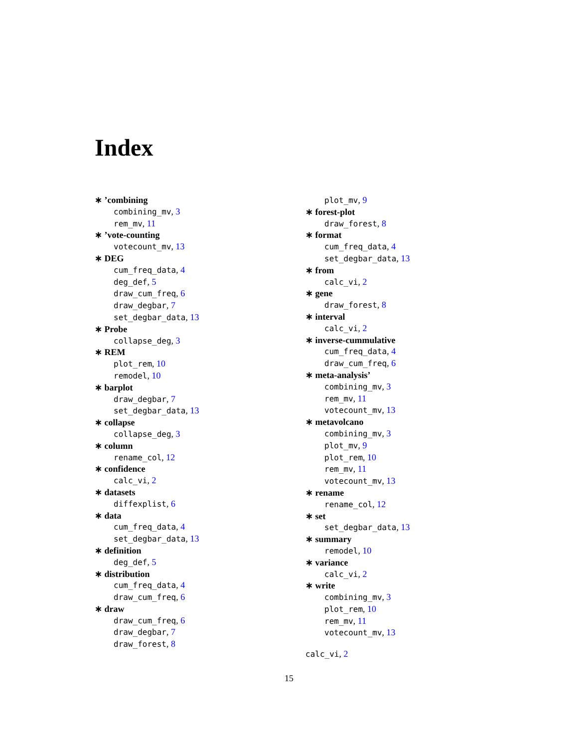Index
∗ ’combining
combining_mv, 3
rem_mv, 11
∗ ’vote-counting
votecount_mv, 13
∗ DEG
cum_freq_data, 4
deg_def, 5
draw_cum_freq, 6
draw_degbar, 7
set_degbar_data, 13
∗ Probe
collapse_deg, 3
∗ REM
plot_rem, 10
remodel, 10
∗ barplot
draw_degbar, 7
set_degbar_data, 13
∗ collapse
collapse_deg, 3
∗ column
rename_col, 12
∗ confidence
calc_vi, 2
∗ datasets
diffexplist, 6
∗ data
cum_freq_data, 4
set_degbar_data, 13
∗ definition
deg_def, 5
∗ distribution
cum_freq_data, 4
draw_cum_freq, 6
∗ draw
draw_cum_freq, 6
draw_degbar, 7
draw_forest, 8
plot_mv, 9
∗ forest-plot
draw_forest, 8
∗ format
cum_freq_data, 4
set_degbar_data, 13
∗ from
calc_vi, 2
∗ gene
draw_forest, 8
∗ interval
calc_vi, 2
∗ inverse-cummulative
cum_freq_data, 4
draw_cum_freq, 6
∗ meta-analysis’
combining_mv, 3
rem_mv, 11
votecount_mv, 13
∗ metavolcano
combining_mv, 3
plot_mv, 9
plot_rem, 10
rem_mv, 11
votecount_mv, 13
∗ rename
rename_col, 12
∗ set
set_degbar_data, 13
∗ summary
remodel, 10
∗ variance
calc_vi, 2
∗ write
combining_mv, 3
plot_rem, 10
rem_mv, 11
votecount_mv, 13
calc_vi, 2
15